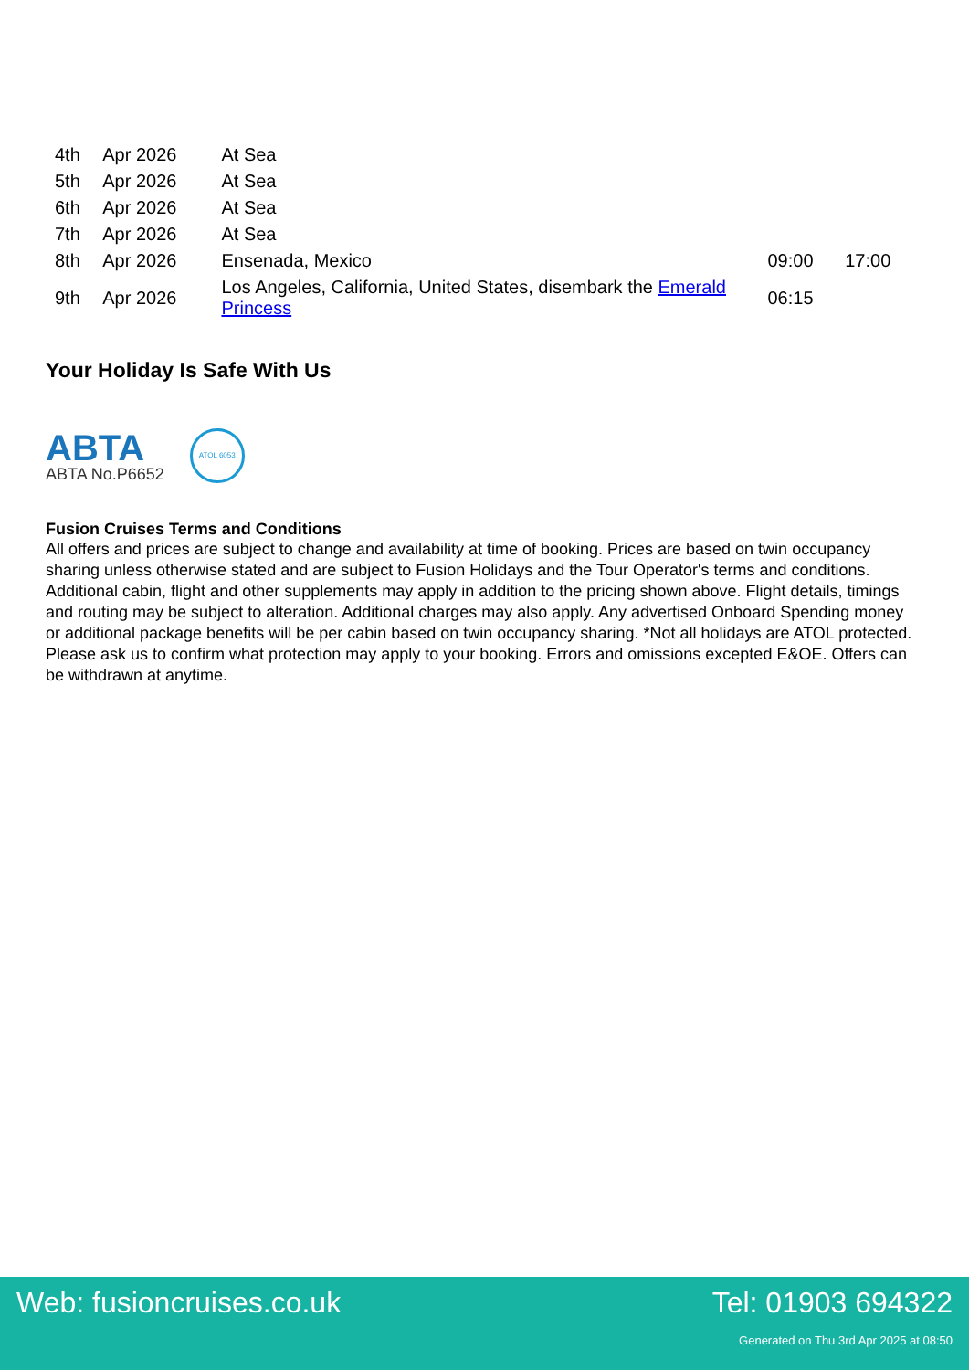| 4th | Apr 2026 | At Sea | | |
| 5th | Apr 2026 | At Sea | | |
| 6th | Apr 2026 | At Sea | | |
| 7th | Apr 2026 | At Sea | | |
| 8th | Apr 2026 | Ensenada, Mexico | 09:00 | 17:00 |
| 9th | Apr 2026 | Los Angeles, California, United States, disembark the Emerald Princess | 06:15 | |
Your Holiday Is Safe With Us
ABTA
ABTA No.P6652
ATOL 6053
Fusion Cruises Terms and Conditions
All offers and prices are subject to change and availability at time of booking. Prices are based on twin occupancy sharing unless otherwise stated and are subject to Fusion Holidays and the Tour Operator's terms and conditions. Additional cabin, flight and other supplements may apply in addition to the pricing shown above. Flight details, timings and routing may be subject to alteration. Additional charges may also apply. Any advertised Onboard Spending money or additional package benefits will be per cabin based on twin occupancy sharing. *Not all holidays are ATOL protected. Please ask us to confirm what protection may apply to your booking. Errors and omissions excepted E&OE. Offers can be withdrawn at anytime.
Web: fusioncruises.co.uk Tel: 01903 694322
Generated on Thu 3rd Apr 2025 at 08:50